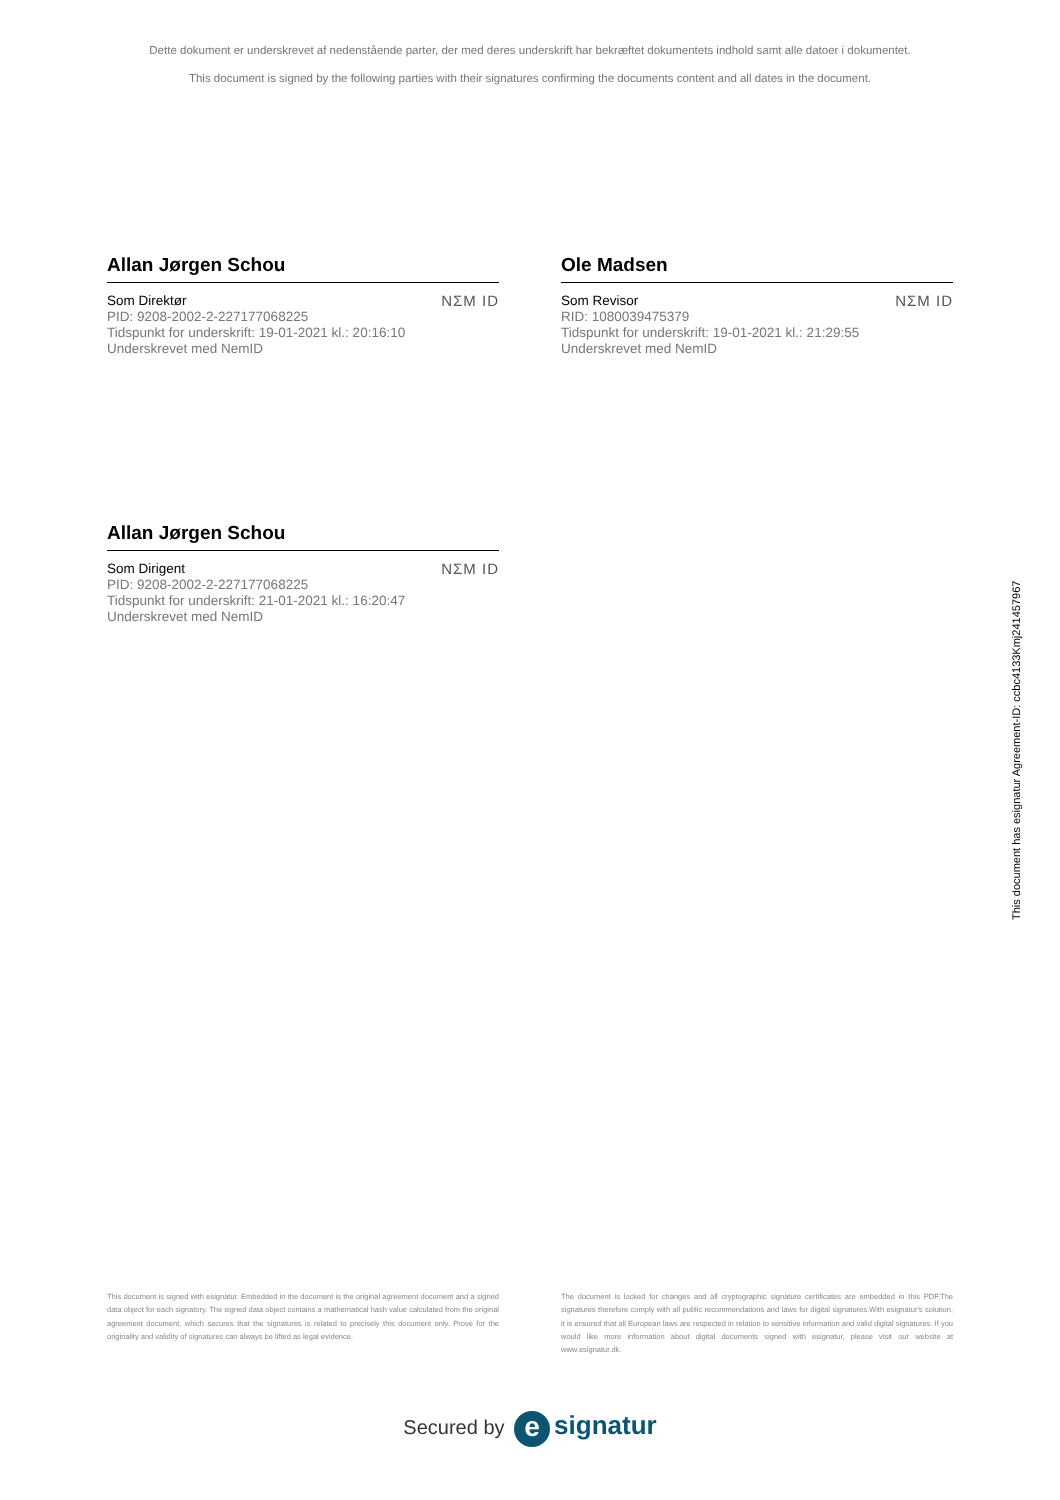Dette dokument er underskrevet af nedenstående parter, der med deres underskrift har bekræftet dokumentets indhold samt alle datoer i dokumentet.
This document is signed by the following parties with their signatures confirming the documents content and all dates in the document.
Allan Jørgen Schou
Som Direktør
PID: 9208-2002-2-227177068225
Tidspunkt for underskrift: 19-01-2021 kl.: 20:16:10
Underskrevet med NemID
NΣM ID
Ole Madsen
Som Revisor
RID: 1080039475379
Tidspunkt for underskrift: 19-01-2021 kl.: 21:29:55
Underskrevet med NemID
NΣM ID
Allan Jørgen Schou
Som Dirigent
PID: 9208-2002-2-227177068225
Tidspunkt for underskrift: 21-01-2021 kl.: 16:20:47
Underskrevet med NemID
NΣM ID
This document is signed with esignatur. Embedded in the document is the original agreement document and a signed data object for each signatory. The signed data object contains a mathematical hash value calculated from the original agreement document, which secures that the signatures is related to precisely this document only. Prove for the originality and validity of signatures can always be lifted as legal evidence.
The document is locked for changes and all cryptographic signature certificates are embedded in this PDF.The signatures therefore comply with all public recommendations and laws for digital signatures.With esignatur's solution, it is ensured that all European laws are respected in relation to sensitive information and valid digital signatures. If you would like more information about digital documents signed with esignatur, please visit our website at www.esignatur.dk.
Secured by e signatur
This document has esignatur Agreement-ID: ccbc4133Kmj241457967